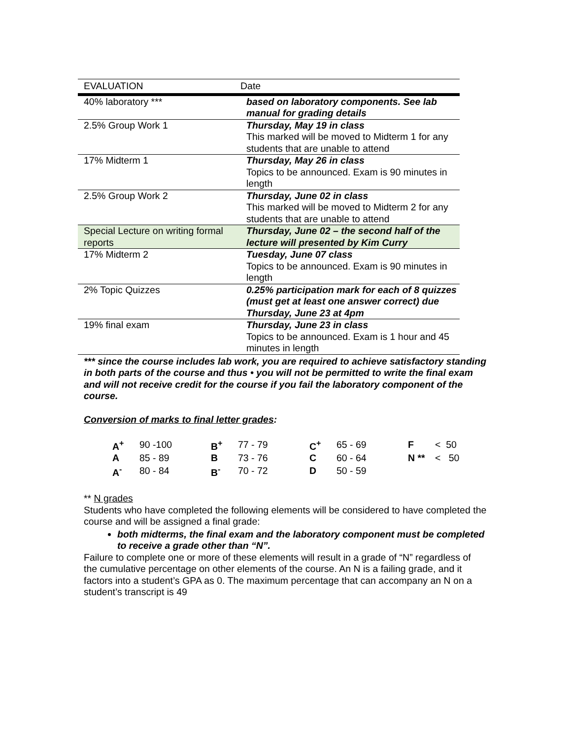| EVALUATION | Date |
| 40% laboratory *** | based on laboratory components. See lab manual for grading details |
| 2.5% Group Work 1 | Thursday, May 19 in class This marked will be moved to Midterm 1 for any students that are unable to attend |
| 17% Midterm 1 | Thursday, May 26 in class Topics to be announced. Exam is 90 minutes in length |
| 2.5% Group Work 2 | Thursday, June 02 in class This marked will be moved to Midterm 2 for any students that are unable to attend |
| Special Lecture on writing formal reports | Thursday, June 02 – the second half of the lecture will presented by Kim Curry |
| 17% Midterm 2 | Tuesday, June 07 class Topics to be announced. Exam is 90 minutes in length |
| 2% Topic Quizzes | 0.25% participation mark for each of 8 quizzes (must get at least one answer correct) due Thursday, June 23 at 4pm |
| 19% final exam | Thursday, June 23 in class Topics to be announced. Exam is 1 hour and 45 minutes in length |
*** since the course includes lab work, you are required to achieve satisfactory standing in both parts of the course and thus • you will not be permitted to write the final exam and will not receive credit for the course if you fail the laboratory component of the course.
Conversion of marks to final letter grades:
| A<sup>+</sup> | 90 -100 | B<sup>+</sup> | 77 - 79 | C<sup>+</sup> | 65 - 69 | F | < 50 |
| A | 85 - 89 | B | 73 - 76 | C | 60 - 64 | N ** | < 50 |
| A<sup>-</sup> | 80 - 84 | B<sup>-</sup> | 70 - 72 | D | 50 - 59 | | |
** N grades
Students who have completed the following elements will be considered to have completed the course and will be assigned a final grade:
both midterms, the final exam and the laboratory component must be completed to receive a grade other than “N”.
Failure to complete one or more of these elements will result in a grade of “N” regardless of the cumulative percentage on other elements of the course. An N is a failing grade, and it factors into a student’s GPA as 0. The maximum percentage that can accompany an N on a student’s transcript is 49